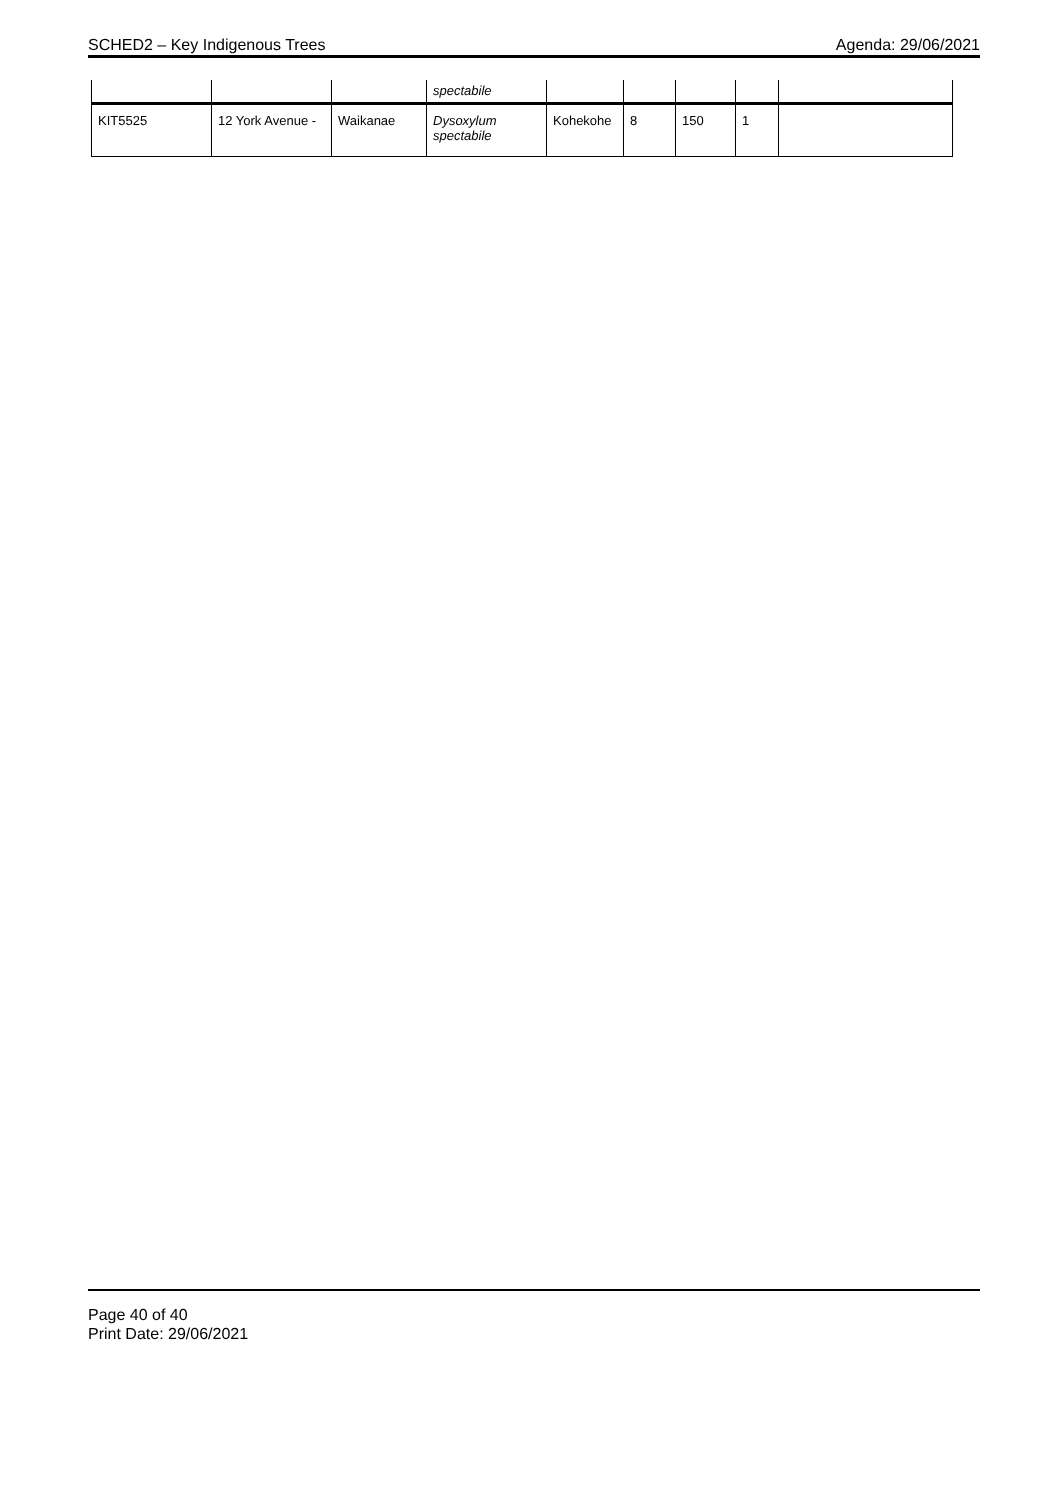SCHED2 – Key Indigenous Trees Agenda: 29/06/2021
| | | | spectabile | | | | | |
| KIT5525 | 12 York Avenue - | Waikanae | Dysoxylum spectabile | Kohekohe | 8 | 150 | 1 | |
Page 40 of 40
Print Date: 29/06/2021